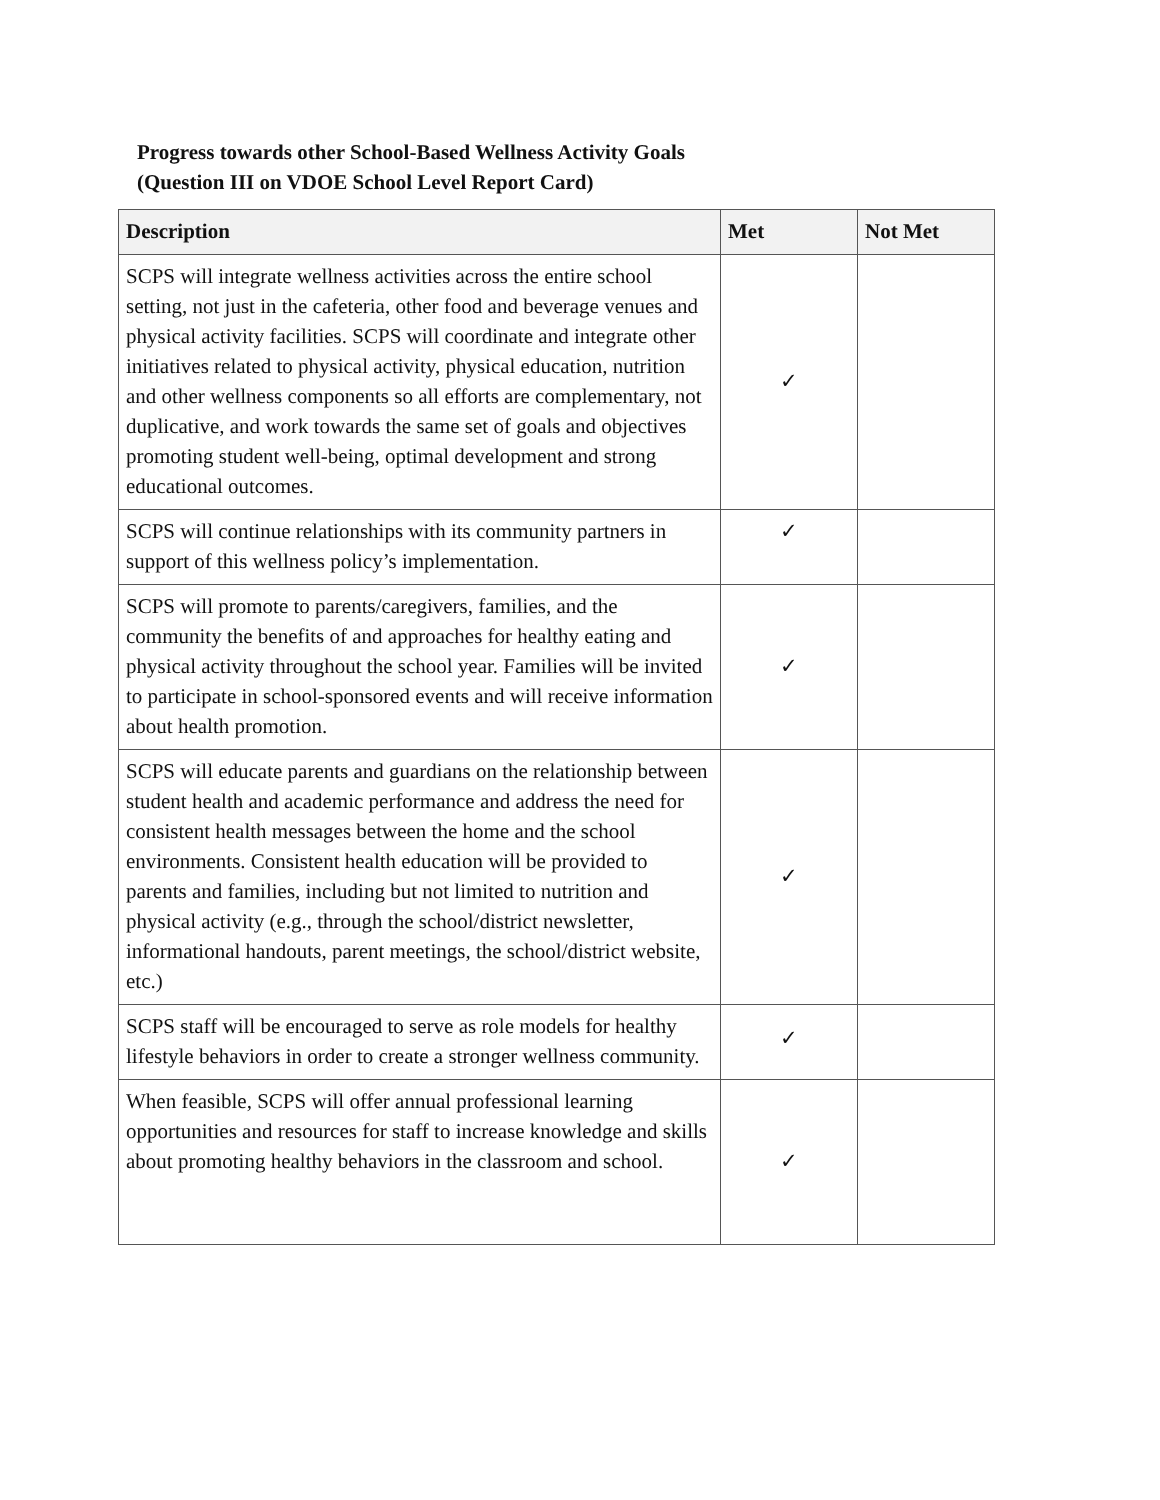Progress towards other School-Based Wellness Activity Goals
(Question III on VDOE School Level Report Card)
| Description | Met | Not Met |
| --- | --- | --- |
| SCPS will integrate wellness activities across the entire school setting, not just in the cafeteria, other food and beverage venues and physical activity facilities. SCPS will coordinate and integrate other initiatives related to physical activity, physical education, nutrition and other wellness components so all efforts are complementary, not duplicative, and work towards the same set of goals and objectives promoting student well-being, optimal development and strong educational outcomes. | ✓ | |
| SCPS will continue relationships with its community partners in support of this wellness policy’s implementation. | ✓ | |
| SCPS will promote to parents/caregivers, families, and the community the benefits of and approaches for healthy eating and physical activity throughout the school year. Families will be invited to participate in school-sponsored events and will receive information about health promotion. | ✓ | |
| SCPS will educate parents and guardians on the relationship between student health and academic performance and address the need for consistent health messages between the home and the school environments. Consistent health education will be provided to parents and families, including but not limited to nutrition and physical activity (e.g., through the school/district newsletter, informational handouts, parent meetings, the school/district website, etc.) | ✓ | |
| SCPS staff will be encouraged to serve as role models for healthy lifestyle behaviors in order to create a stronger wellness community. | ✓ | |
| When feasible, SCPS will offer annual professional learning opportunities and resources for staff to increase knowledge and skills about promoting healthy behaviors in the classroom and school. | ✓ | |